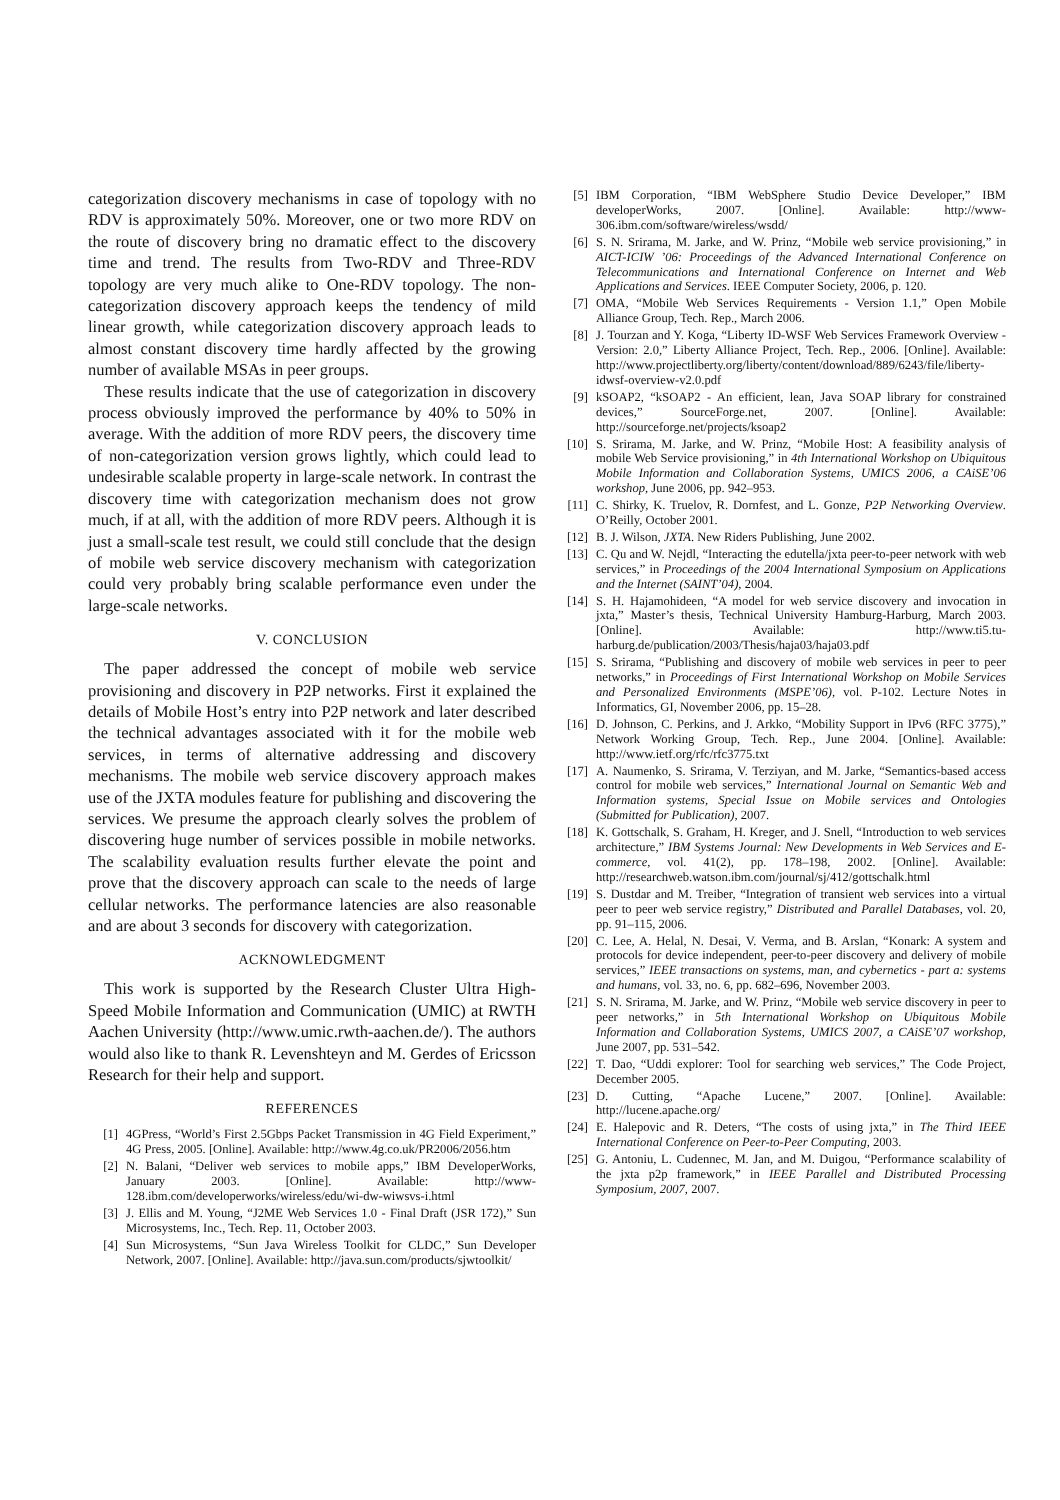categorization discovery mechanisms in case of topology with no RDV is approximately 50%. Moreover, one or two more RDV on the route of discovery bring no dramatic effect to the discovery time and trend. The results from Two-RDV and Three-RDV topology are very much alike to One-RDV topology. The non-categorization discovery approach keeps the tendency of mild linear growth, while categorization discovery approach leads to almost constant discovery time hardly affected by the growing number of available MSAs in peer groups.
These results indicate that the use of categorization in discovery process obviously improved the performance by 40% to 50% in average. With the addition of more RDV peers, the discovery time of non-categorization version grows lightly, which could lead to undesirable scalable property in large-scale network. In contrast the discovery time with categorization mechanism does not grow much, if at all, with the addition of more RDV peers. Although it is just a small-scale test result, we could still conclude that the design of mobile web service discovery mechanism with categorization could very probably bring scalable performance even under the large-scale networks.
V. CONCLUSION
The paper addressed the concept of mobile web service provisioning and discovery in P2P networks. First it explained the details of Mobile Host’s entry into P2P network and later described the technical advantages associated with it for the mobile web services, in terms of alternative addressing and discovery mechanisms. The mobile web service discovery approach makes use of the JXTA modules feature for publishing and discovering the services. We presume the approach clearly solves the problem of discovering huge number of services possible in mobile networks. The scalability evaluation results further elevate the point and prove that the discovery approach can scale to the needs of large cellular networks. The performance latencies are also reasonable and are about 3 seconds for discovery with categorization.
ACKNOWLEDGMENT
This work is supported by the Research Cluster Ultra High-Speed Mobile Information and Communication (UMIC) at RWTH Aachen University (http://www.umic.rwth-aachen.de/). The authors would also like to thank R. Levenshteyn and M. Gerdes of Ericsson Research for their help and support.
REFERENCES
[1] 4GPress, “World’s First 2.5Gbps Packet Transmission in 4G Field Experiment,” 4G Press, 2005. [Online]. Available: http://www.4g.co.uk/PR2006/2056.htm
[2] N. Balani, “Deliver web services to mobile apps,” IBM DeveloperWorks, January 2003. [Online]. Available: http://www-128.ibm.com/developerworks/wireless/edu/wi-dw-wiwsvs-i.html
[3] J. Ellis and M. Young, “J2ME Web Services 1.0 - Final Draft (JSR 172),” Sun Microsystems, Inc., Tech. Rep. 11, October 2003.
[4] Sun Microsystems, “Sun Java Wireless Toolkit for CLDC,” Sun Developer Network, 2007. [Online]. Available: http://java.sun.com/products/sjwtoolkit/
[5] IBM Corporation, “IBM WebSphere Studio Device Developer,” IBM developerWorks, 2007. [Online]. Available: http://www-306.ibm.com/software/wireless/wsdd/
[6] S. N. Srirama, M. Jarke, and W. Prinz, “Mobile web service provisioning,” in AICT-ICIW ’06: Proceedings of the Advanced International Conference on Telecommunications and International Conference on Internet and Web Applications and Services. IEEE Computer Society, 2006, p. 120.
[7] OMA, “Mobile Web Services Requirements - Version 1.1,” Open Mobile Alliance Group, Tech. Rep., March 2006.
[8] J. Tourzan and Y. Koga, “Liberty ID-WSF Web Services Framework Overview - Version: 2.0,” Liberty Alliance Project, Tech. Rep., 2006. [Online]. Available: http://www.projectliberty.org/liberty/content/download/889/6243/file/liberty-idwsf-overview-v2.0.pdf
[9] kSOAP2, “kSOAP2 - An efficient, lean, Java SOAP library for constrained devices,” SourceForge.net, 2007. [Online]. Available: http://sourceforge.net/projects/ksoap2
[10] S. Srirama, M. Jarke, and W. Prinz, “Mobile Host: A feasibility analysis of mobile Web Service provisioning,” in 4th International Workshop on Ubiquitous Mobile Information and Collaboration Systems, UMICS 2006, a CAiSE’06 workshop, June 2006, pp. 942–953.
[11] C. Shirky, K. Truelov, R. Dornfest, and L. Gonze, P2P Networking Overview. O’Reilly, October 2001.
[12] B. J. Wilson, JXTA. New Riders Publishing, June 2002.
[13] C. Qu and W. Nejdl, “Interacting the edutella/jxta peer-to-peer network with web services,” in Proceedings of the 2004 International Symposium on Applications and the Internet (SAINT’04), 2004.
[14] S. H. Hajamohideen, “A model for web service discovery and invocation in jxta,” Master’s thesis, Technical University Hamburg-Harburg, March 2003. [Online]. Available: http://www.ti5.tu-harburg.de/publication/2003/Thesis/haja03/haja03.pdf
[15] S. Srirama, “Publishing and discovery of mobile web services in peer to peer networks,” in Proceedings of First International Workshop on Mobile Services and Personalized Environments (MSPE’06), vol. P-102. Lecture Notes in Informatics, GI, November 2006, pp. 15–28.
[16] D. Johnson, C. Perkins, and J. Arkko, “Mobility Support in IPv6 (RFC 3775),” Network Working Group, Tech. Rep., June 2004. [Online]. Available: http://www.ietf.org/rfc/rfc3775.txt
[17] A. Naumenko, S. Srirama, V. Terziyan, and M. Jarke, “Semantics-based access control for mobile web services,” International Journal on Semantic Web and Information systems, Special Issue on Mobile services and Ontologies (Submitted for Publication), 2007.
[18] K. Gottschalk, S. Graham, H. Kreger, and J. Snell, “Introduction to web services architecture,” IBM Systems Journal: New Developments in Web Services and E-commerce, vol. 41(2), pp. 178–198, 2002. [Online]. Available: http://researchweb.watson.ibm.com/journal/sj/412/gottschalk.html
[19] S. Dustdar and M. Treiber, “Integration of transient web services into a virtual peer to peer web service registry,” Distributed and Parallel Databases, vol. 20, pp. 91–115, 2006.
[20] C. Lee, A. Helal, N. Desai, V. Verma, and B. Arslan, “Konark: A system and protocols for device independent, peer-to-peer discovery and delivery of mobile services,” IEEE transactions on systems, man, and cybernetics - part a: systems and humans, vol. 33, no. 6, pp. 682–696, November 2003.
[21] S. N. Srirama, M. Jarke, and W. Prinz, “Mobile web service discovery in peer to peer networks,” in 5th International Workshop on Ubiquitous Mobile Information and Collaboration Systems, UMICS 2007, a CAiSE’07 workshop, June 2007, pp. 531–542.
[22] T. Dao, “Uddi explorer: Tool for searching web services,” The Code Project, December 2005.
[23] D. Cutting, “Apache Lucene,” 2007. [Online]. Available: http://lucene.apache.org/
[24] E. Halepovic and R. Deters, “The costs of using jxta,” in The Third IEEE International Conference on Peer-to-Peer Computing, 2003.
[25] G. Antoniu, L. Cudennec, M. Jan, and M. Duigou, “Performance scalability of the jxta p2p framework,” in IEEE Parallel and Distributed Processing Symposium, 2007, 2007.